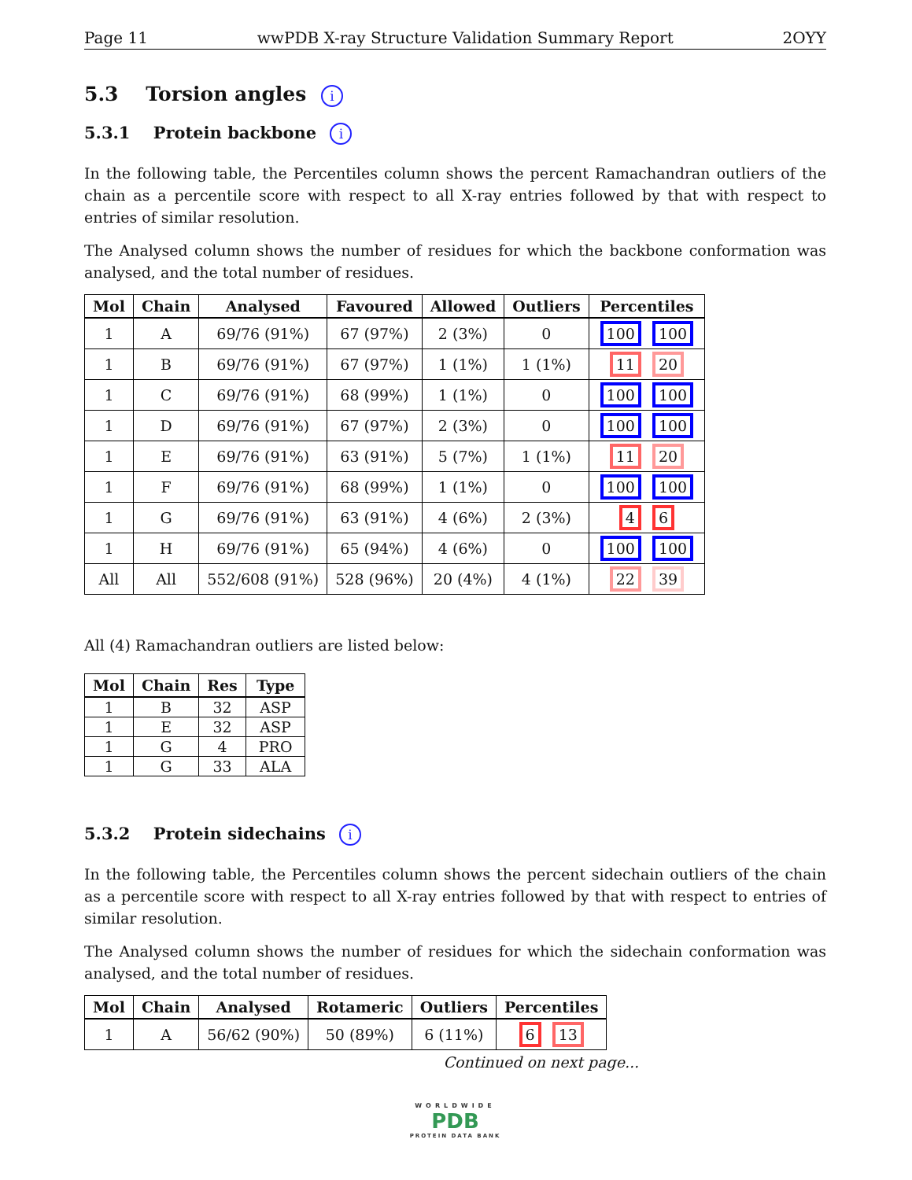Page 11 wwPDB X-ray Structure Validation Summary Report 2OYY
5.3 Torsion angles i
5.3.1 Protein backbone i
In the following table, the Percentiles column shows the percent Ramachandran outliers of the chain as a percentile score with respect to all X-ray entries followed by that with respect to entries of similar resolution.
The Analysed column shows the number of residues for which the backbone conformation was analysed, and the total number of residues.
| Mol | Chain | Analysed | Favoured | Allowed | Outliers | Percentiles |
| --- | --- | --- | --- | --- | --- | --- |
| 1 | A | 69/76 (91%) | 67 (97%) | 2 (3%) | 0 | 100 100 |
| 1 | B | 69/76 (91%) | 67 (97%) | 1 (1%) | 1 (1%) | 11 20 |
| 1 | C | 69/76 (91%) | 68 (99%) | 1 (1%) | 0 | 100 100 |
| 1 | D | 69/76 (91%) | 67 (97%) | 2 (3%) | 0 | 100 100 |
| 1 | E | 69/76 (91%) | 63 (91%) | 5 (7%) | 1 (1%) | 11 20 |
| 1 | F | 69/76 (91%) | 68 (99%) | 1 (1%) | 0 | 100 100 |
| 1 | G | 69/76 (91%) | 63 (91%) | 4 (6%) | 2 (3%) | 4 6 |
| 1 | H | 69/76 (91%) | 65 (94%) | 4 (6%) | 0 | 100 100 |
| All | All | 552/608 (91%) | 528 (96%) | 20 (4%) | 4 (1%) | 22 39 |
All (4) Ramachandran outliers are listed below:
| Mol | Chain | Res | Type |
| --- | --- | --- | --- |
| 1 | B | 32 | ASP |
| 1 | E | 32 | ASP |
| 1 | G | 4 | PRO |
| 1 | G | 33 | ALA |
5.3.2 Protein sidechains i
In the following table, the Percentiles column shows the percent sidechain outliers of the chain as a percentile score with respect to all X-ray entries followed by that with respect to entries of similar resolution.
The Analysed column shows the number of residues for which the sidechain conformation was analysed, and the total number of residues.
| Mol | Chain | Analysed | Rotameric | Outliers | Percentiles |
| --- | --- | --- | --- | --- | --- |
| 1 | A | 56/62 (90%) | 50 (89%) | 6 (11%) | 6 13 |
Continued on next page...
WORLDWIDE
PDB
PROTEIN DATA BANK